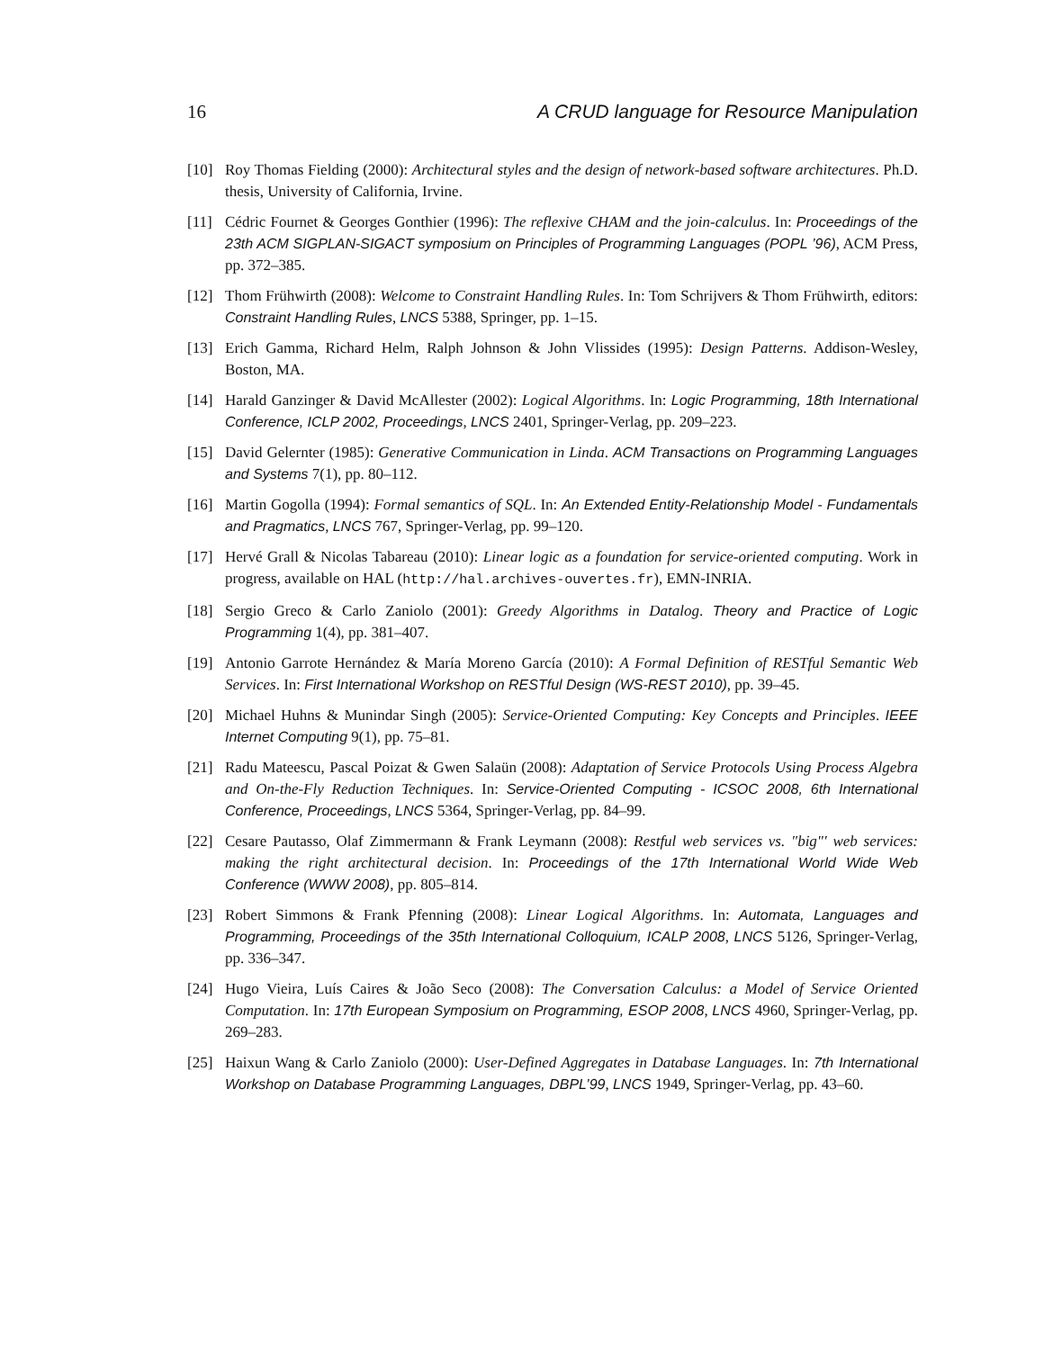16 A CRUD language for Resource Manipulation
[10] Roy Thomas Fielding (2000): Architectural styles and the design of network-based software architectures. Ph.D. thesis, University of California, Irvine.
[11] Cédric Fournet & Georges Gonthier (1996): The reflexive CHAM and the join-calculus. In: Proceedings of the 23th ACM SIGPLAN-SIGACT symposium on Principles of Programming Languages (POPL ’96), ACM Press, pp. 372–385.
[12] Thom Frühwirth (2008): Welcome to Constraint Handling Rules. In: Tom Schrijvers & Thom Frühwirth, editors: Constraint Handling Rules, LNCS 5388, Springer, pp. 1–15.
[13] Erich Gamma, Richard Helm, Ralph Johnson & John Vlissides (1995): Design Patterns. Addison-Wesley, Boston, MA.
[14] Harald Ganzinger & David McAllester (2002): Logical Algorithms. In: Logic Programming, 18th International Conference, ICLP 2002, Proceedings, LNCS 2401, Springer-Verlag, pp. 209–223.
[15] David Gelernter (1985): Generative Communication in Linda. ACM Transactions on Programming Languages and Systems 7(1), pp. 80–112.
[16] Martin Gogolla (1994): Formal semantics of SQL. In: An Extended Entity-Relationship Model - Fundamentals and Pragmatics, LNCS 767, Springer-Verlag, pp. 99–120.
[17] Hervé Grall & Nicolas Tabareau (2010): Linear logic as a foundation for service-oriented computing. Work in progress, available on HAL (http://hal.archives-ouvertes.fr), EMN-INRIA.
[18] Sergio Greco & Carlo Zaniolo (2001): Greedy Algorithms in Datalog. Theory and Practice of Logic Programming 1(4), pp. 381–407.
[19] Antonio Garrote Hernández & María Moreno García (2010): A Formal Definition of RESTful Semantic Web Services. In: First International Workshop on RESTful Design (WS-REST 2010), pp. 39–45.
[20] Michael Huhns & Munindar Singh (2005): Service-Oriented Computing: Key Concepts and Principles. IEEE Internet Computing 9(1), pp. 75–81.
[21] Radu Mateescu, Pascal Poizat & Gwen Salaün (2008): Adaptation of Service Protocols Using Process Algebra and On-the-Fly Reduction Techniques. In: Service-Oriented Computing - ICSOC 2008, 6th International Conference, Proceedings, LNCS 5364, Springer-Verlag, pp. 84–99.
[22] Cesare Pautasso, Olaf Zimmermann & Frank Leymann (2008): Restful web services vs. "big"' web services: making the right architectural decision. In: Proceedings of the 17th International World Wide Web Conference (WWW 2008), pp. 805–814.
[23] Robert Simmons & Frank Pfenning (2008): Linear Logical Algorithms. In: Automata, Languages and Programming, Proceedings of the 35th International Colloquium, ICALP 2008, LNCS 5126, Springer-Verlag, pp. 336–347.
[24] Hugo Vieira, Luís Caires & João Seco (2008): The Conversation Calculus: a Model of Service Oriented Computation. In: 17th European Symposium on Programming, ESOP 2008, LNCS 4960, Springer-Verlag, pp. 269–283.
[25] Haixun Wang & Carlo Zaniolo (2000): User-Defined Aggregates in Database Languages. In: 7th International Workshop on Database Programming Languages, DBPL’99, LNCS 1949, Springer-Verlag, pp. 43–60.